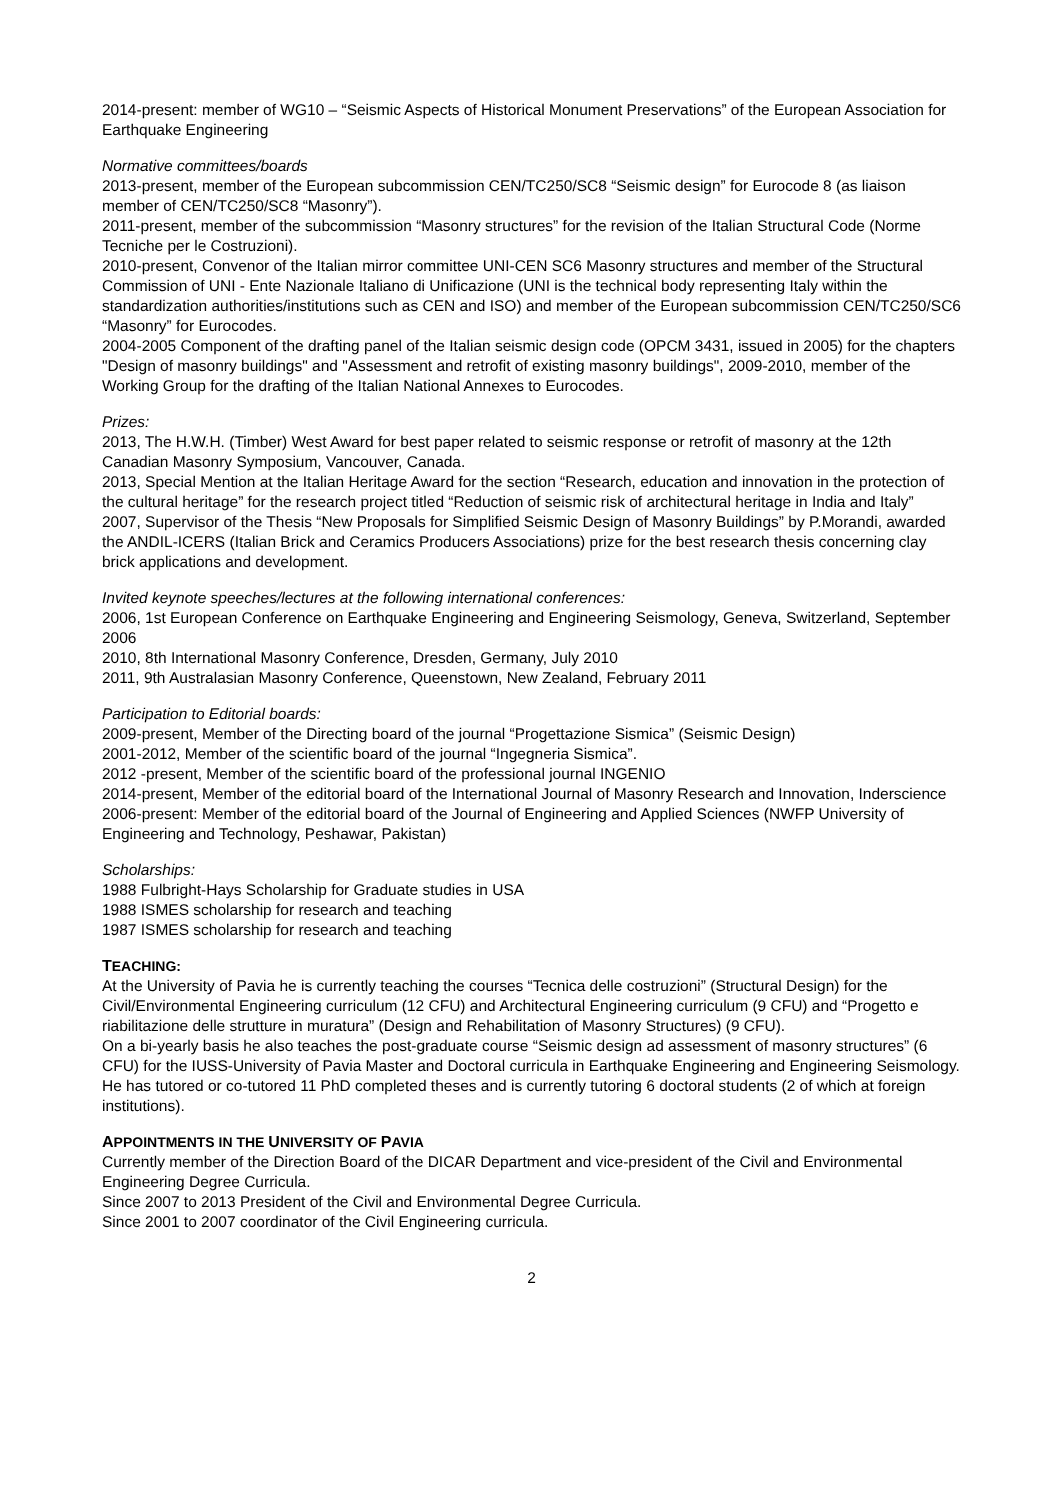2014-present: member of WG10 – “Seismic Aspects of Historical Monument Preservations” of the European Association for Earthquake Engineering
Normative committees/boards
2013-present, member of the European subcommission CEN/TC250/SC8 “Seismic design” for Eurocode 8 (as liaison member of CEN/TC250/SC8 “Masonry”).
2011-present, member of the subcommission “Masonry structures” for the revision of the Italian Structural Code (Norme Tecniche per le Costruzioni).
2010-present, Convenor of the Italian mirror committee UNI-CEN SC6 Masonry structures and member of the Structural Commission of UNI - Ente Nazionale Italiano di Unificazione (UNI is the technical body representing Italy within the standardization authorities/institutions such as CEN and ISO) and member of the European subcommission CEN/TC250/SC6 “Masonry” for Eurocodes.
2004-2005 Component of the drafting panel of the Italian seismic design code (OPCM 3431, issued in 2005) for the chapters "Design of masonry buildings" and "Assessment and retrofit of existing masonry buildings", 2009-2010, member of the Working Group for the drafting of the Italian National Annexes to Eurocodes.
Prizes:
2013, The H.W.H. (Timber) West Award for best paper related to seismic response or retrofit of masonry at the 12th Canadian Masonry Symposium, Vancouver, Canada.
2013, Special Mention at the Italian Heritage Award for the section “Research, education and innovation in the protection of the cultural heritage” for the research project titled “Reduction of seismic risk of architectural heritage in India and Italy”
2007, Supervisor of the Thesis “New Proposals for Simplified Seismic Design of Masonry Buildings” by P.Morandi, awarded the ANDIL-ICERS (Italian Brick and Ceramics Producers Associations) prize for the best research thesis concerning clay brick applications and development.
Invited keynote speeches/lectures at the following international conferences:
2006, 1st European Conference on Earthquake Engineering and Engineering Seismology, Geneva, Switzerland, September 2006
2010, 8th International Masonry Conference, Dresden, Germany, July 2010
2011, 9th Australasian Masonry Conference, Queenstown, New Zealand, February 2011
Participation to Editorial boards:
2009-present, Member of the Directing board of the journal “Progettazione Sismica” (Seismic Design)
2001-2012, Member of the scientific board of the journal “Ingegneria Sismica”.
2012 -present, Member of the scientific board of the professional journal INGENIO
2014-present, Member of the editorial board of the International Journal of Masonry Research and Innovation, Inderscience
2006-present: Member of the editorial board of the Journal of Engineering and Applied Sciences (NWFP University of Engineering and Technology, Peshawar, Pakistan)
Scholarships:
1988 Fulbright-Hays Scholarship for Graduate studies in USA
1988 ISMES scholarship for research and teaching
1987 ISMES scholarship for research and teaching
TEACHING:
At the University of Pavia he is currently teaching the courses “Tecnica delle costruzioni” (Structural Design) for the Civil/Environmental Engineering curriculum (12 CFU) and Architectural Engineering curriculum (9 CFU) and “Progetto e riabilitazione delle strutture in muratura” (Design and Rehabilitation of Masonry Structures) (9 CFU).
On a bi-yearly basis he also teaches the post-graduate course “Seismic design ad assessment of masonry structures” (6 CFU) for the IUSS-University of Pavia Master and Doctoral curricula in Earthquake Engineering and Engineering Seismology. He has tutored or co-tutored 11 PhD completed theses and is currently tutoring 6 doctoral students (2 of which at foreign institutions).
APPOINTMENTS IN THE UNIVERSITY OF PAVIA
Currently member of the Direction Board of the DICAR Department and vice-president of the Civil and Environmental Engineering Degree Curricula.
Since 2007 to 2013 President of the Civil and Environmental Degree Curricula.
Since 2001 to 2007 coordinator of the Civil Engineering curricula.
2